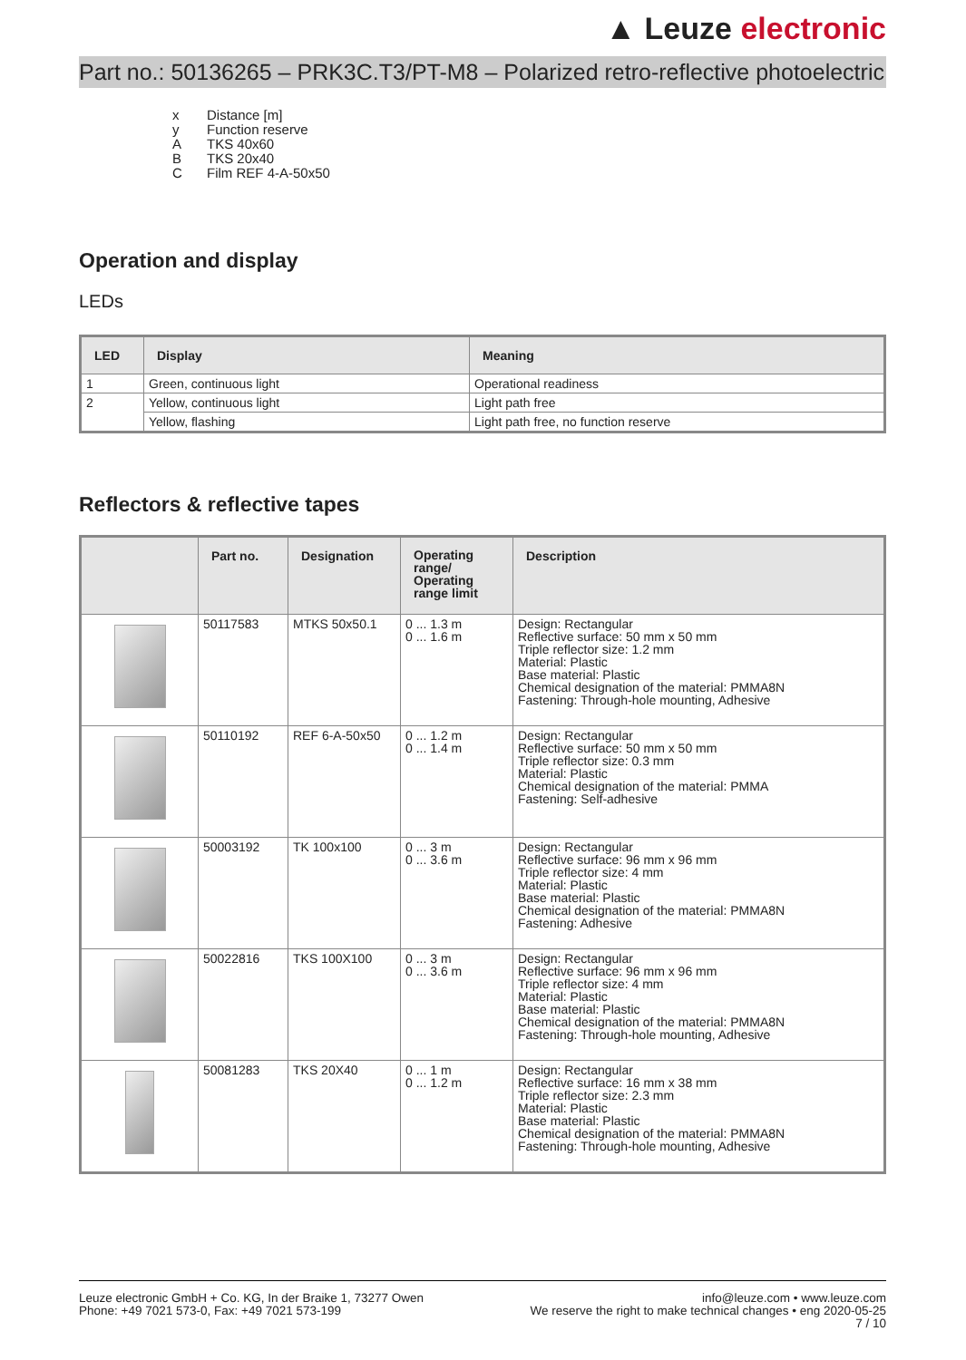▲ Leuze electronic
Part no.: 50136265 – PRK3C.T3/PT-M8 – Polarized retro-reflective photoelectric
x Distance [m]
y Function reserve
A TKS 40x60
B TKS 20x40
C Film REF 4-A-50x50
Operation and display
LEDs
| LED | Display | Meaning |
| --- | --- | --- |
| 1 | Green, continuous light | Operational readiness |
| 2 | Yellow, continuous light | Light path free |
| | Yellow, flashing | Light path free, no function reserve |
Reflectors & reflective tapes
| | Part no. | Designation | Operating range/ Operating range limit | Description |
| --- | --- | --- | --- | --- |
| | 50117583 | MTKS 50x50.1 | 0 ... 1.3 m 0 ... 1.6 m | Design: Rectangular Reflective surface: 50 mm x 50 mm Triple reflector size: 1.2 mm Material: Plastic Base material: Plastic Chemical designation of the material: PMMA8N Fastening: Through-hole mounting, Adhesive |
| | 50110192 | REF 6-A-50x50 | 0 ... 1.2 m 0 ... 1.4 m | Design: Rectangular Reflective surface: 50 mm x 50 mm Triple reflector size: 0.3 mm Material: Plastic Chemical designation of the material: PMMA Fastening: Self-adhesive |
| | 50003192 | TK 100x100 | 0 ... 3 m 0 ... 3.6 m | Design: Rectangular Reflective surface: 96 mm x 96 mm Triple reflector size: 4 mm Material: Plastic Base material: Plastic Chemical designation of the material: PMMA8N Fastening: Adhesive |
| | 50022816 | TKS 100X100 | 0 ... 3 m 0 ... 3.6 m | Design: Rectangular Reflective surface: 96 mm x 96 mm Triple reflector size: 4 mm Material: Plastic Base material: Plastic Chemical designation of the material: PMMA8N Fastening: Through-hole mounting, Adhesive |
| | 50081283 | TKS 20X40 | 0 ... 1 m 0 ... 1.2 m | Design: Rectangular Reflective surface: 16 mm x 38 mm Triple reflector size: 2.3 mm Material: Plastic Base material: Plastic Chemical designation of the material: PMMA8N Fastening: Through-hole mounting, Adhesive |
Leuze electronic GmbH + Co. KG, In der Braike 1, 73277 Owen
Phone: +49 7021 573-0, Fax: +49 7021 573-199
info@leuze.com • www.leuze.com
We reserve the right to make technical changes • eng 2020-05-25
7 / 10